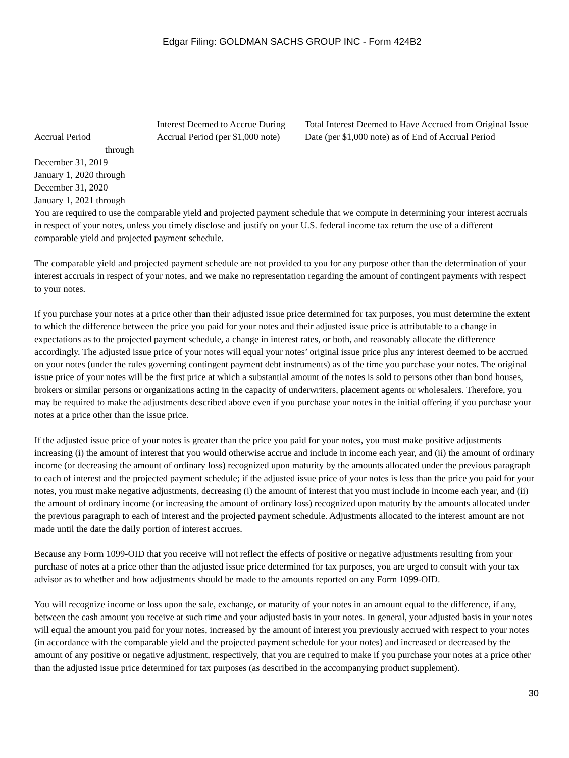Edgar Filing: GOLDMAN SACHS GROUP INC - Form 424B2
| Accrual Period | Interest Deemed to Accrue During Accrual Period (per $1,000 note) | Total Interest Deemed to Have Accrued from Original Issue Date (per $1,000 note) as of End of Accrual Period |
| --- | --- | --- |
| through December 31, 2019 | | |
| January 1, 2020 through December 31, 2020 | | |
| January 1, 2021 through | | |
You are required to use the comparable yield and projected payment schedule that we compute in determining your interest accruals in respect of your notes, unless you timely disclose and justify on your U.S. federal income tax return the use of a different comparable yield and projected payment schedule.
The comparable yield and projected payment schedule are not provided to you for any purpose other than the determination of your interest accruals in respect of your notes, and we make no representation regarding the amount of contingent payments with respect to your notes.
If you purchase your notes at a price other than their adjusted issue price determined for tax purposes, you must determine the extent to which the difference between the price you paid for your notes and their adjusted issue price is attributable to a change in expectations as to the projected payment schedule, a change in interest rates, or both, and reasonably allocate the difference accordingly. The adjusted issue price of your notes will equal your notes’ original issue price plus any interest deemed to be accrued on your notes (under the rules governing contingent payment debt instruments) as of the time you purchase your notes. The original issue price of your notes will be the first price at which a substantial amount of the notes is sold to persons other than bond houses, brokers or similar persons or organizations acting in the capacity of underwriters, placement agents or wholesalers. Therefore, you may be required to make the adjustments described above even if you purchase your notes in the initial offering if you purchase your notes at a price other than the issue price.
If the adjusted issue price of your notes is greater than the price you paid for your notes, you must make positive adjustments increasing (i) the amount of interest that you would otherwise accrue and include in income each year, and (ii) the amount of ordinary income (or decreasing the amount of ordinary loss) recognized upon maturity by the amounts allocated under the previous paragraph to each of interest and the projected payment schedule; if the adjusted issue price of your notes is less than the price you paid for your notes, you must make negative adjustments, decreasing (i) the amount of interest that you must include in income each year, and (ii) the amount of ordinary income (or increasing the amount of ordinary loss) recognized upon maturity by the amounts allocated under the previous paragraph to each of interest and the projected payment schedule. Adjustments allocated to the interest amount are not made until the date the daily portion of interest accrues.
Because any Form 1099-OID that you receive will not reflect the effects of positive or negative adjustments resulting from your purchase of notes at a price other than the adjusted issue price determined for tax purposes, you are urged to consult with your tax advisor as to whether and how adjustments should be made to the amounts reported on any Form 1099-OID.
You will recognize income or loss upon the sale, exchange, or maturity of your notes in an amount equal to the difference, if any, between the cash amount you receive at such time and your adjusted basis in your notes. In general, your adjusted basis in your notes will equal the amount you paid for your notes, increased by the amount of interest you previously accrued with respect to your notes (in accordance with the comparable yield and the projected payment schedule for your notes) and increased or decreased by the amount of any positive or negative adjustment, respectively, that you are required to make if you purchase your notes at a price other than the adjusted issue price determined for tax purposes (as described in the accompanying product supplement).
30